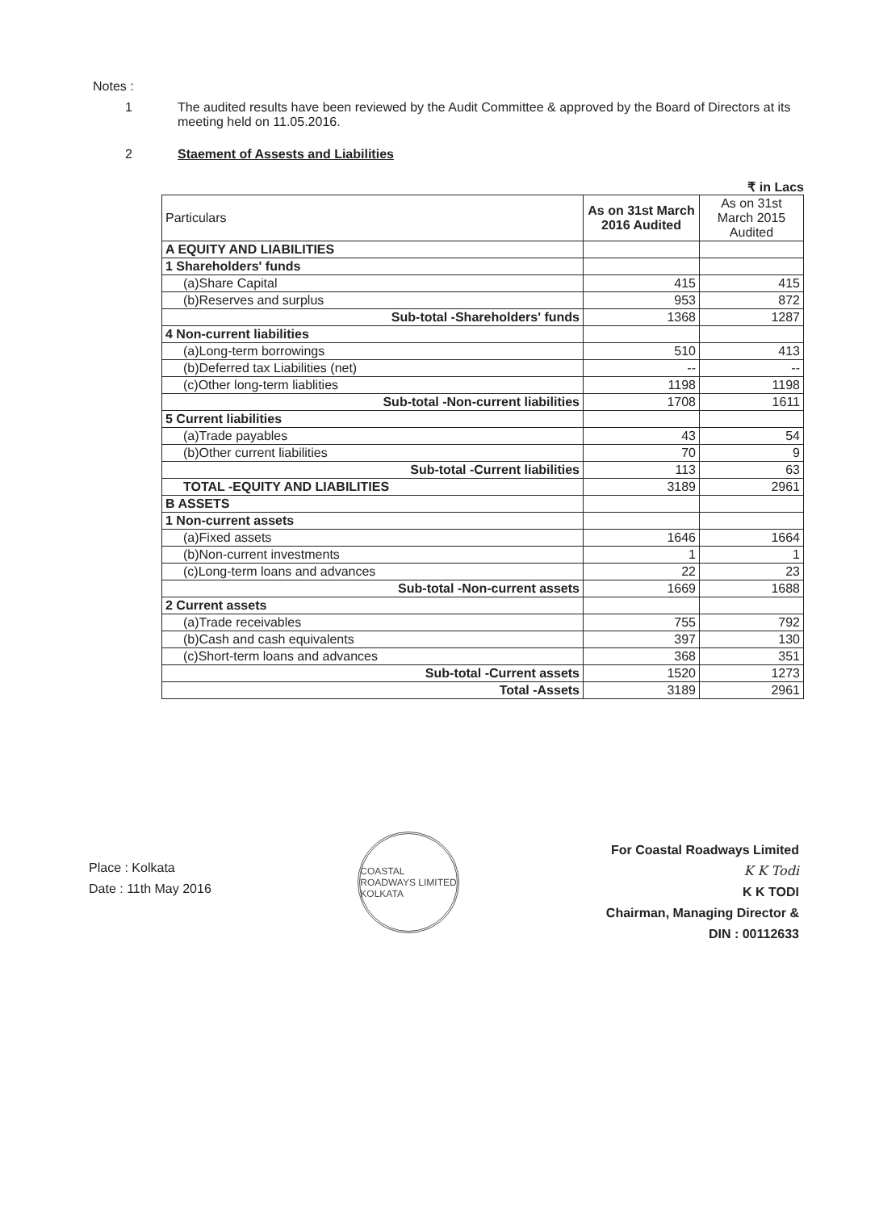Notes :
1 The audited results have been reviewed by the Audit Committee & approved by the Board of Directors at its meeting held on 11.05.2016.
2 Staement of Assests and Liabilities
₹ in Lacs
| Particulars | As on 31st March 2016 Audited | As on 31st March 2015 Audited |
| --- | --- | --- |
| A EQUITY AND LIABILITIES | | |
| 1 Shareholders' funds | | |
| (a)Share Capital | 415 | 415 |
| (b)Reserves and surplus | 953 | 872 |
| Sub-total -Shareholders' funds | 1368 | 1287 |
| 4 Non-current liabilities | | |
| (a)Long-term borrowings | 510 | 413 |
| (b)Deferred tax Liabilities (net) | -- | -- |
| (c)Other long-term liablities | 1198 | 1198 |
| Sub-total -Non-current liabilities | 1708 | 1611 |
| 5 Current liabilities | | |
| (a)Trade payables | 43 | 54 |
| (b)Other current liabilities | 70 | 9 |
| Sub-total -Current liabilities | 113 | 63 |
| TOTAL -EQUITY AND LIABILITIES | 3189 | 2961 |
| B ASSETS | | |
| 1 Non-current assets | | |
| (a)Fixed assets | 1646 | 1664 |
| (b)Non-current investments | 1 | 1 |
| (c)Long-term loans and advances | 22 | 23 |
| Sub-total -Non-current assets | 1669 | 1688 |
| 2 Current assets | | |
| (a)Trade receivables | 755 | 792 |
| (b)Cash and cash equivalents | 397 | 130 |
| (c)Short-term loans and advances | 368 | 351 |
| Sub-total -Current assets | 1520 | 1273 |
| Total -Assets | 3189 | 2961 |
Place : Kolkata
Date : 11th May 2016
COASTAL ROADWAYS LIMITED KOLKATA
For Coastal Roadways Limited
K K Todi
K K TODI
Chairman, Managing Director &
DIN : 00112633